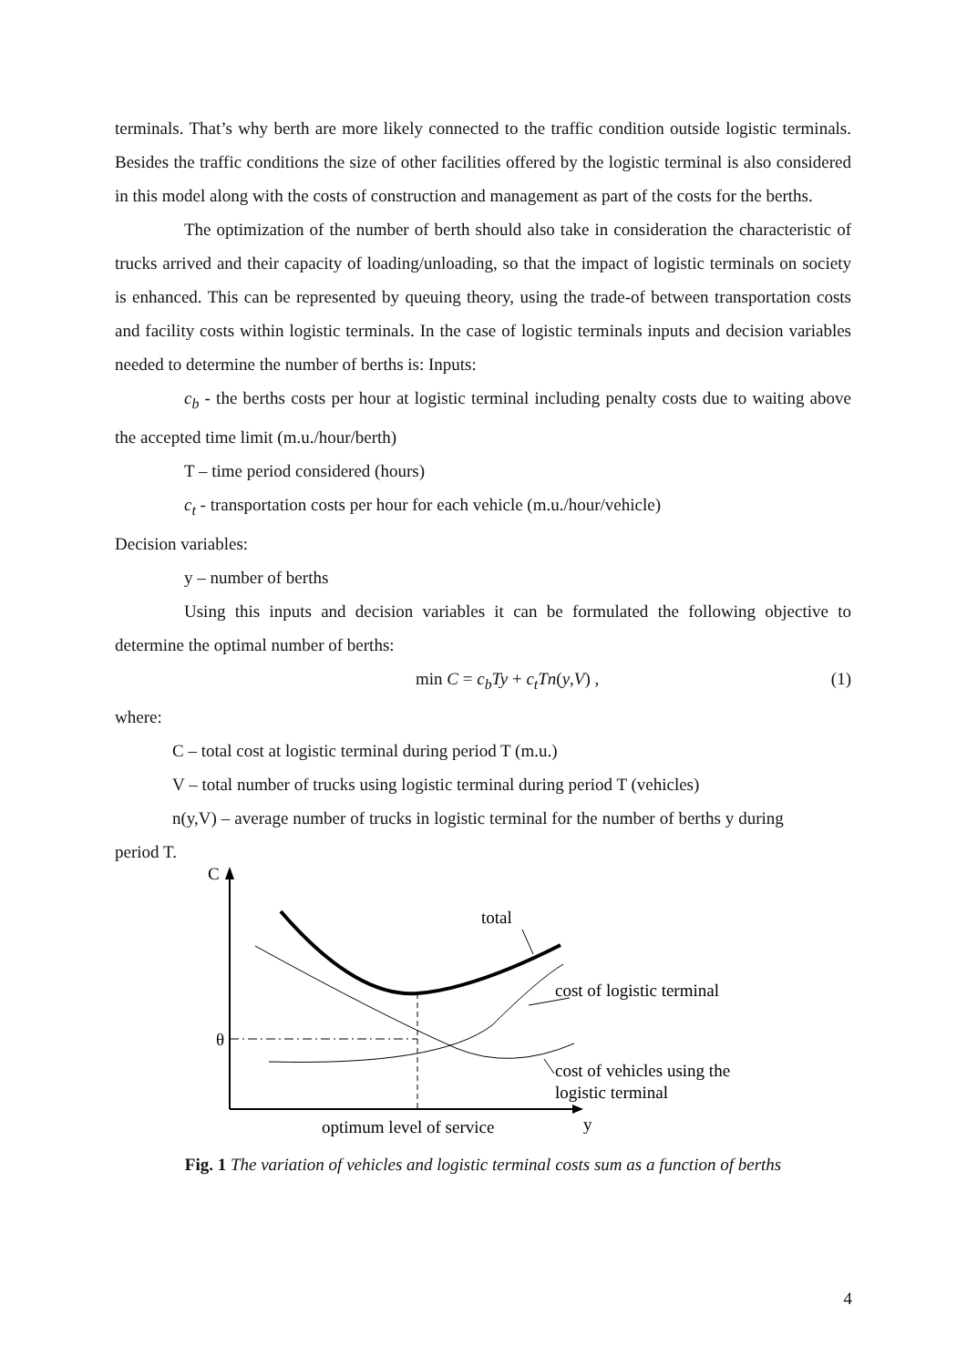terminals. That’s why berth are more likely connected to the traffic condition outside logistic terminals. Besides the traffic conditions the size of other facilities offered by the logistic terminal is also considered in this model along with the costs of construction and management as part of the costs for the berths.
The optimization of the number of berth should also take in consideration the characteristic of trucks arrived and their capacity of loading/unloading, so that the impact of logistic terminals on society is enhanced. This can be represented by queuing theory, using the trade-of between transportation costs and facility costs within logistic terminals. In the case of logistic terminals inputs and decision variables needed to determine the number of berths is: Inputs:
c<sub>b</sub> - the berths costs per hour at logistic terminal including penalty costs due to waiting above the accepted time limit (m.u./hour/berth)
T – time period considered (hours)
c<sub>t</sub> - transportation costs per hour for each vehicle (m.u./hour/vehicle)
Decision variables:
y – number of berths
Using this inputs and decision variables it can be formulated the following objective to determine the optimal number of berths:
min C = c<sub>b</sub>Ty + c<sub>t</sub>Tn(y,V) , (1)
where:
C – total cost at logistic terminal during period T (m.u.)
V – total number of trucks using logistic terminal during period T (vehicles)
n(y,V) – average number of trucks in logistic terminal for the number of berths y during period T.
C
θ
total
cost of logistic terminal
cost of vehicles using the
logistic terminal
optimum level of service
y
Fig. 1 The variation of vehicles and logistic terminal costs sum as a function of berths
4